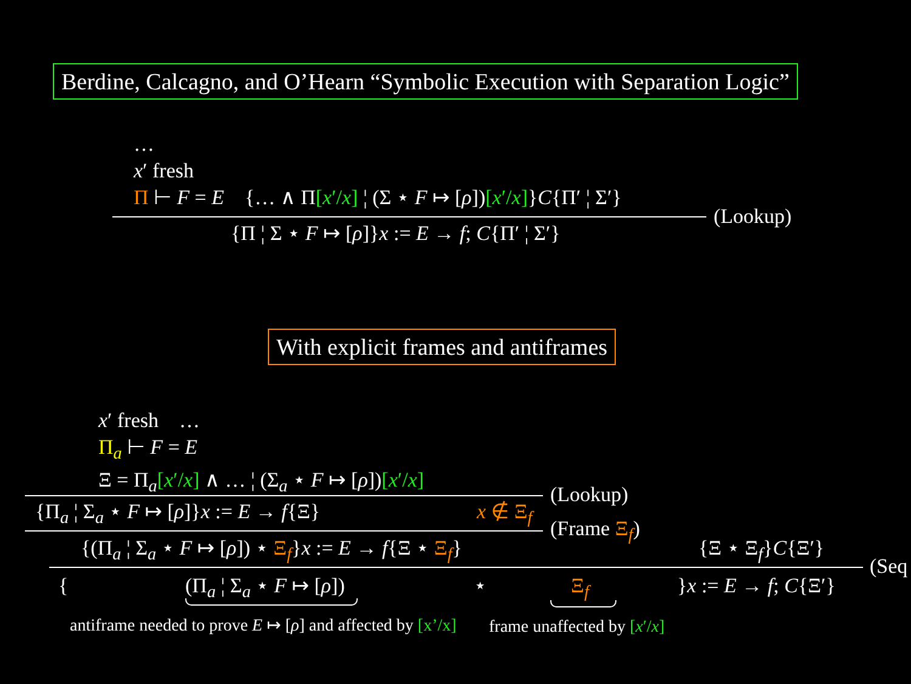Berdine, Calcagno, and O’Hearn “Symbolic Execution with Separation Logic”
…
x′ fresh
Π ⊢ F = E {… ∧ Π[x′/x] ¦ (Σ ⋆ F ↦ [ρ])[x′/x]}C{Π′ ¦ Σ′}
(Lookup)
{Π ¦ Σ ⋆ F ↦ [ρ]}x := E → f; C{Π′ ¦ Σ′}
With explicit frames and antiframes
x′ fresh …
Π<sub>a</sub> ⊢ F = E
Ξ = Π<sub>a</sub>[x′/x] ∧ … ¦ (Σ<sub>a</sub> ⋆ F ↦ [ρ])[x′/x]
(Lookup)
{Π<sub>a</sub> ¦ Σ<sub>a</sub> ⋆ F ↦ [ρ]}x := E → f{Ξ} x ∉ Ξ<sub>f</sub>
(Frame Ξ<sub>f</sub>)
{(Π<sub>a</sub> ¦ Σ<sub>a</sub> ⋆ F ↦ [ρ]) ⋆ Ξ<sub>f</sub>}x := E → f{Ξ ⋆ Ξ<sub>f</sub>} {Ξ ⋆ Ξ<sub>f</sub>}C{Ξ′}
(Seq
{ (Π<sub>a</sub> ¦ Σ<sub>a</sub> ⋆ F ↦ [ρ]) ⋆ Ξ<sub>f</sub> }x := E → f; C{Ξ′}
antiframe needed to prove E ↦ [ρ] and affected by [x’/x]
frame unaffected by [x′/x]